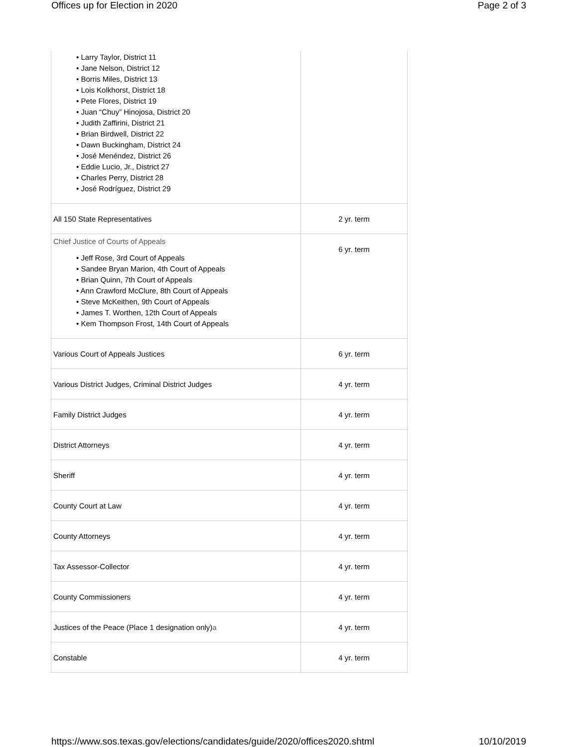Offices up for Election in 2020 Page 2 of 3
| • Larry Taylor, District 11 • Jane Nelson, District 12 • Borris Miles, District 13 • Lois Kolkhorst, District 18 • Pete Flores, District 19 • Juan “Chuy” Hinojosa, District 20 • Judith Zaffirini, District 21 • Brian Birdwell, District 22 • Dawn Buckingham, District 24 • José Menéndez, District 26 • Eddie Lucio, Jr., District 27 • Charles Perry, District 28 • José Rodríguez, District 29 | |
| All 150 State Representatives | 2 yr. term |
| Chief Justice of Courts of Appeals • Jeff Rose, 3rd Court of Appeals • Sandee Bryan Marion, 4th Court of Appeals • Brian Quinn, 7th Court of Appeals • Ann Crawford McClure, 8th Court of Appeals • Steve McKeithen, 9th Court of Appeals • James T. Worthen, 12th Court of Appeals • Kem Thompson Frost, 14th Court of Appeals | 6 yr. term |
| Various Court of Appeals Justices | 6 yr. term |
| Various District Judges, Criminal District Judges | 4 yr. term |
| Family District Judges | 4 yr. term |
| District Attorneys | 4 yr. term |
| Sheriff | 4 yr. term |
| County Court at Law | 4 yr. term |
| County Attorneys | 4 yr. term |
| Tax Assessor-Collector | 4 yr. term |
| County Commissioners | 4 yr. term |
| Justices of the Peace (Place 1 designation only) a | 4 yr. term |
| Constable | 4 yr. term |
https://www.sos.texas.gov/elections/candidates/guide/2020/offices2020.shtml 10/10/2019